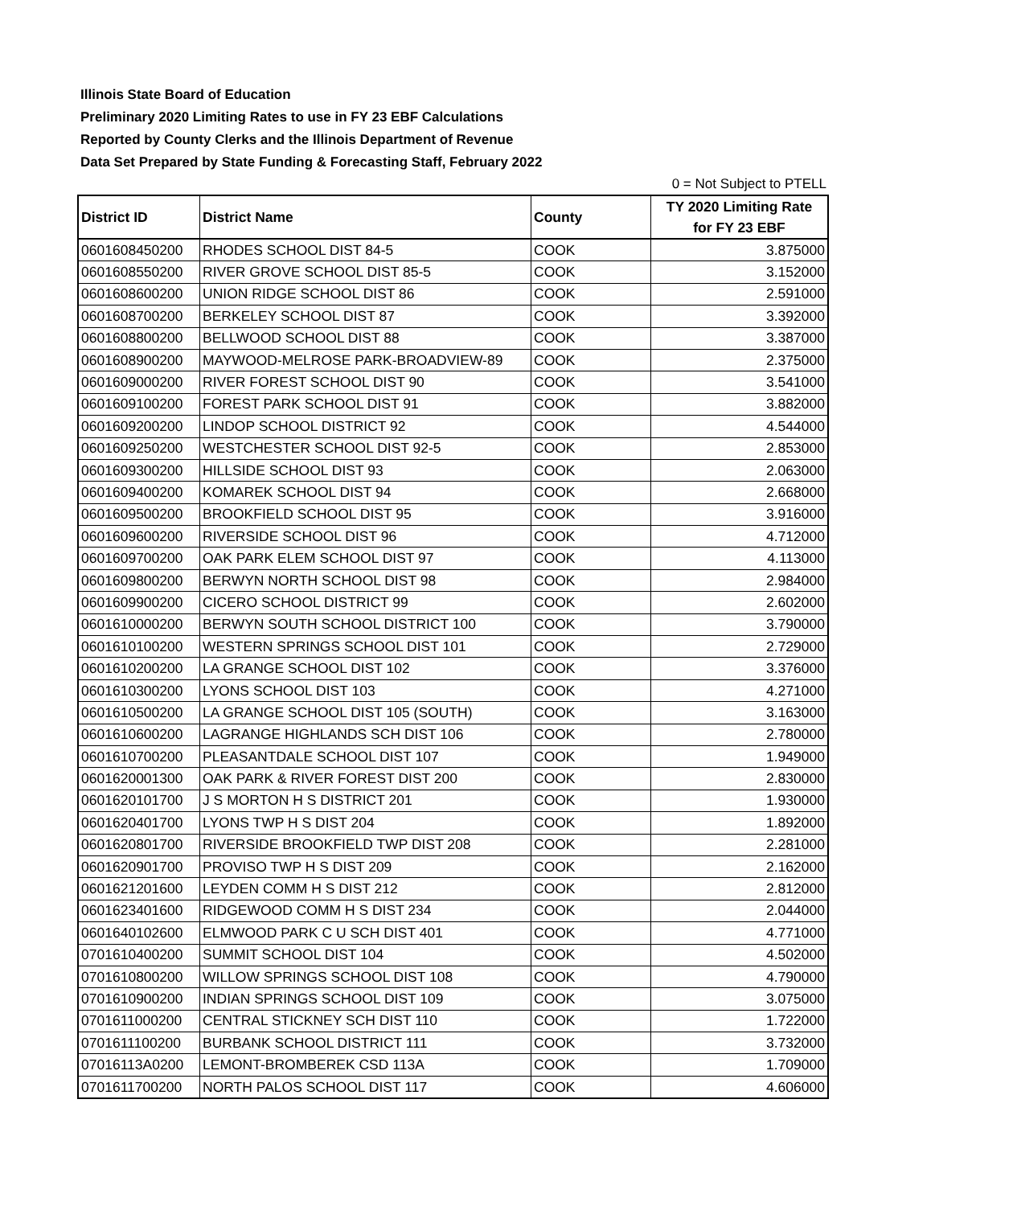Illinois State Board of Education
Preliminary 2020 Limiting Rates to use in FY 23 EBF Calculations
Reported by County Clerks and the Illinois Department of Revenue
Data Set Prepared by State Funding & Forecasting Staff, February 2022
0 = Not Subject to PTELL
| District ID | District Name | County | TY 2020 Limiting Rate for FY 23 EBF |
| --- | --- | --- | --- |
| 0601608450200 | RHODES SCHOOL DIST 84-5 | COOK | 3.875000 |
| 0601608550200 | RIVER GROVE SCHOOL DIST 85-5 | COOK | 3.152000 |
| 0601608600200 | UNION RIDGE SCHOOL DIST 86 | COOK | 2.591000 |
| 0601608700200 | BERKELEY SCHOOL DIST 87 | COOK | 3.392000 |
| 0601608800200 | BELLWOOD SCHOOL DIST 88 | COOK | 3.387000 |
| 0601608900200 | MAYWOOD-MELROSE PARK-BROADVIEW-89 | COOK | 2.375000 |
| 0601609000200 | RIVER FOREST SCHOOL DIST 90 | COOK | 3.541000 |
| 0601609100200 | FOREST PARK SCHOOL DIST 91 | COOK | 3.882000 |
| 0601609200200 | LINDOP SCHOOL DISTRICT 92 | COOK | 4.544000 |
| 0601609250200 | WESTCHESTER SCHOOL DIST 92-5 | COOK | 2.853000 |
| 0601609300200 | HILLSIDE SCHOOL DIST 93 | COOK | 2.063000 |
| 0601609400200 | KOMAREK SCHOOL DIST 94 | COOK | 2.668000 |
| 0601609500200 | BROOKFIELD SCHOOL DIST 95 | COOK | 3.916000 |
| 0601609600200 | RIVERSIDE SCHOOL DIST 96 | COOK | 4.712000 |
| 0601609700200 | OAK PARK ELEM SCHOOL DIST 97 | COOK | 4.113000 |
| 0601609800200 | BERWYN NORTH SCHOOL DIST 98 | COOK | 2.984000 |
| 0601609900200 | CICERO SCHOOL DISTRICT 99 | COOK | 2.602000 |
| 0601610000200 | BERWYN SOUTH SCHOOL DISTRICT 100 | COOK | 3.790000 |
| 0601610100200 | WESTERN SPRINGS SCHOOL DIST 101 | COOK | 2.729000 |
| 0601610200200 | LA GRANGE SCHOOL DIST 102 | COOK | 3.376000 |
| 0601610300200 | LYONS SCHOOL DIST 103 | COOK | 4.271000 |
| 0601610500200 | LA GRANGE SCHOOL DIST 105 (SOUTH) | COOK | 3.163000 |
| 0601610600200 | LAGRANGE HIGHLANDS SCH DIST 106 | COOK | 2.780000 |
| 0601610700200 | PLEASANTDALE SCHOOL DIST 107 | COOK | 1.949000 |
| 0601620001300 | OAK PARK & RIVER FOREST DIST 200 | COOK | 2.830000 |
| 0601620101700 | J S MORTON H S DISTRICT 201 | COOK | 1.930000 |
| 0601620401700 | LYONS TWP H S DIST 204 | COOK | 1.892000 |
| 0601620801700 | RIVERSIDE BROOKFIELD TWP DIST 208 | COOK | 2.281000 |
| 0601620901700 | PROVISO TWP H S DIST 209 | COOK | 2.162000 |
| 0601621201600 | LEYDEN COMM H S DIST 212 | COOK | 2.812000 |
| 0601623401600 | RIDGEWOOD COMM H S DIST 234 | COOK | 2.044000 |
| 0601640102600 | ELMWOOD PARK C U SCH DIST 401 | COOK | 4.771000 |
| 0701610400200 | SUMMIT SCHOOL DIST 104 | COOK | 4.502000 |
| 0701610800200 | WILLOW SPRINGS SCHOOL DIST 108 | COOK | 4.790000 |
| 0701610900200 | INDIAN SPRINGS SCHOOL DIST 109 | COOK | 3.075000 |
| 0701611000200 | CENTRAL STICKNEY SCH DIST 110 | COOK | 1.722000 |
| 0701611100200 | BURBANK SCHOOL DISTRICT 111 | COOK | 3.732000 |
| 07016113A0200 | LEMONT-BROMBEREK CSD 113A | COOK | 1.709000 |
| 0701611700200 | NORTH PALOS SCHOOL DIST 117 | COOK | 4.606000 |